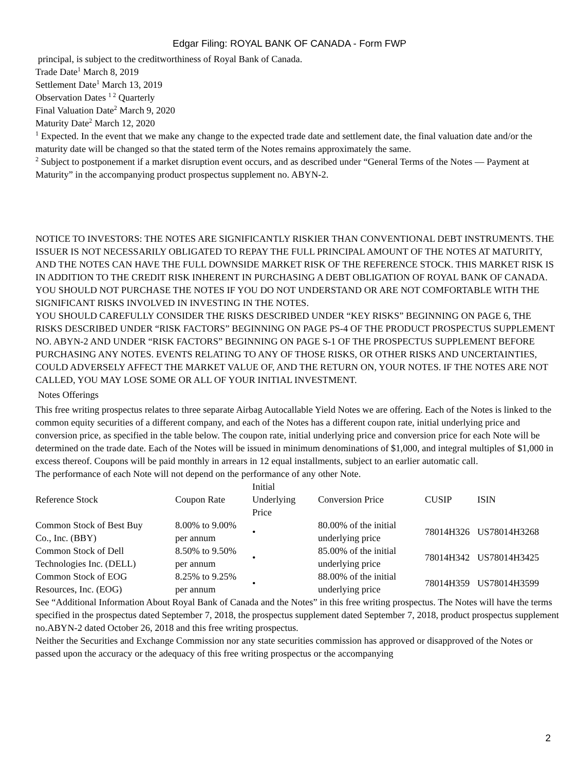Edgar Filing: ROYAL BANK OF CANADA - Form FWP
principal, is subject to the creditworthiness of Royal Bank of Canada.
Trade Date<sup>1</sup> March 8, 2019
Settlement Date<sup>1</sup> March 13, 2019
Observation Dates <sup>1 2</sup> Quarterly
Final Valuation Date<sup>2</sup> March 9, 2020
Maturity Date<sup>2</sup> March 12, 2020
<sup>1</sup> Expected. In the event that we make any change to the expected trade date and settlement date, the final valuation date and/or the maturity date will be changed so that the stated term of the Notes remains approximately the same.
<sup>2</sup> Subject to postponement if a market disruption event occurs, and as described under “General Terms of the Notes — Payment at Maturity” in the accompanying product prospectus supplement no. ABYN-2.
NOTICE TO INVESTORS: THE NOTES ARE SIGNIFICANTLY RISKIER THAN CONVENTIONAL DEBT INSTRUMENTS. THE ISSUER IS NOT NECESSARILY OBLIGATED TO REPAY THE FULL PRINCIPAL AMOUNT OF THE NOTES AT MATURITY, AND THE NOTES CAN HAVE THE FULL DOWNSIDE MARKET RISK OF THE REFERENCE STOCK. THIS MARKET RISK IS IN ADDITION TO THE CREDIT RISK INHERENT IN PURCHASING A DEBT OBLIGATION OF ROYAL BANK OF CANADA. YOU SHOULD NOT PURCHASE THE NOTES IF YOU DO NOT UNDERSTAND OR ARE NOT COMFORTABLE WITH THE SIGNIFICANT RISKS INVOLVED IN INVESTING IN THE NOTES.
YOU SHOULD CAREFULLY CONSIDER THE RISKS DESCRIBED UNDER “KEY RISKS” BEGINNING ON PAGE 6, THE RISKS DESCRIBED UNDER “RISK FACTORS” BEGINNING ON PAGE PS-4 OF THE PRODUCT PROSPECTUS SUPPLEMENT NO. ABYN-2 AND UNDER “RISK FACTORS” BEGINNING ON PAGE S-1 OF THE PROSPECTUS SUPPLEMENT BEFORE PURCHASING ANY NOTES. EVENTS RELATING TO ANY OF THOSE RISKS, OR OTHER RISKS AND UNCERTAINTIES, COULD ADVERSELY AFFECT THE MARKET VALUE OF, AND THE RETURN ON, YOUR NOTES. IF THE NOTES ARE NOT CALLED, YOU MAY LOSE SOME OR ALL OF YOUR INITIAL INVESTMENT.
Notes Offerings
This free writing prospectus relates to three separate Airbag Autocallable Yield Notes we are offering. Each of the Notes is linked to the common equity securities of a different company, and each of the Notes has a different coupon rate, initial underlying price and conversion price, as specified in the table below. The coupon rate, initial underlying price and conversion price for each Note will be determined on the trade date. Each of the Notes will be issued in minimum denominations of $1,000, and integral multiples of $1,000 in excess thereof. Coupons will be paid monthly in arrears in 12 equal installments, subject to an earlier automatic call.
The performance of each Note will not depend on the performance of any other Note.
| Reference Stock | Coupon Rate | Initial Underlying Price | Conversion Price | CUSIP | ISIN |
| --- | --- | --- | --- | --- | --- |
| Common Stock of Best Buy Co., Inc. (BBY) | 8.00% to 9.00% per annum | • | 80.00% of the initial underlying price | 78014H326 | US78014H3268 |
| Common Stock of Dell Technologies Inc. (DELL) | 8.50% to 9.50% per annum | • | 85.00% of the initial underlying price | 78014H342 | US78014H3425 |
| Common Stock of EOG Resources, Inc. (EOG) | 8.25% to 9.25% per annum | • | 88.00% of the initial underlying price | 78014H359 | US78014H3599 |
See “Additional Information About Royal Bank of Canada and the Notes” in this free writing prospectus. The Notes will have the terms specified in the prospectus dated September 7, 2018, the prospectus supplement dated September 7, 2018, product prospectus supplement no.ABYN-2 dated October 26, 2018 and this free writing prospectus.
Neither the Securities and Exchange Commission nor any state securities commission has approved or disapproved of the Notes or passed upon the accuracy or the adequacy of this free writing prospectus or the accompanying
2